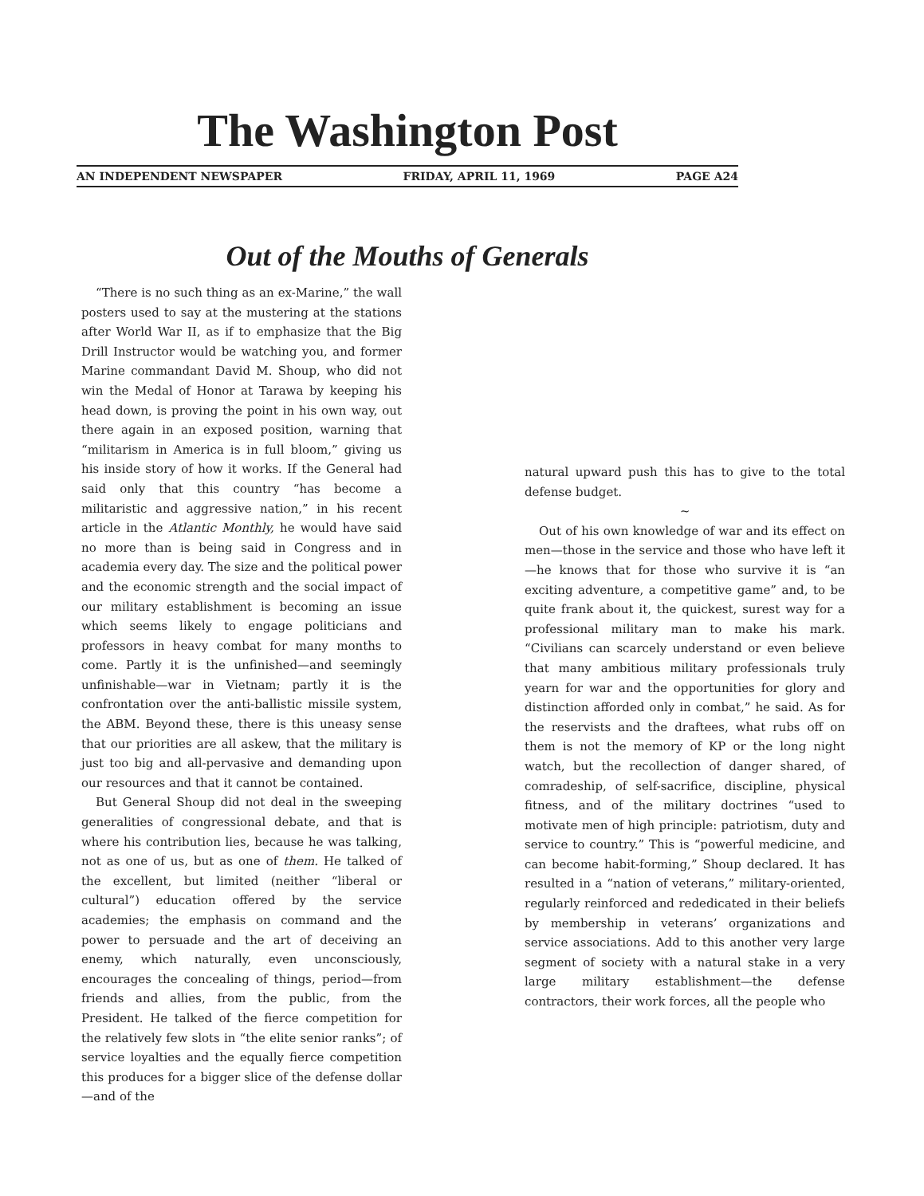The Washington Post
AN INDEPENDENT NEWSPAPER FRIDAY, APRIL 11, 1969 PAGE A24
Out of the Mouths of Generals
“There is no such thing as an ex-Marine,” the wall posters used to say at the mustering at the stations after World War II, as if to emphasize that the Big Drill Instructor would be watching you, and former Marine commandant David M. Shoup, who did not win the Medal of Honor at Tarawa by keeping his head down, is proving the point in his own way, out there again in an exposed position, warning that “militarism in America is in full bloom,” giving us his inside story of how it works. If the General had said only that this country “has become a militaristic and aggressive nation,” in his recent article in the Atlantic Monthly, he would have said no more than is being said in Congress and in academia every day. The size and the political power and the economic strength and the social impact of our military establishment is becoming an issue which seems likely to engage politicians and professors in heavy combat for many months to come. Partly it is the unfinished—and seemingly unfinishable—war in Vietnam; partly it is the confrontation over the anti-ballistic missile system, the ABM. Beyond these, there is this uneasy sense that our priorities are all askew, that the military is just too big and all-pervasive and demanding upon our resources and that it cannot be contained.
But General Shoup did not deal in the sweeping generalities of congressional debate, and that is where his contribution lies, because he was talking, not as one of us, but as one of them. He talked of the excellent, but limited (neither “liberal or cultural”) education offered by the service academies; the emphasis on command and the power to persuade and the art of deceiving an enemy, which naturally, even unconsciously, encourages the concealing of things, period—from friends and allies, from the public, from the President. He talked of the fierce competition for the relatively few slots in “the elite senior ranks”; of service loyalties and the equally fierce competition this produces for a bigger slice of the defense dollar—and of the
natural upward push this has to give to the total defense budget.
~
Out of his own knowledge of war and its effect on men—those in the service and those who have left it—he knows that for those who survive it is “an exciting adventure, a competitive game” and, to be quite frank about it, the quickest, surest way for a professional military man to make his mark. “Civilians can scarcely understand or even believe that many ambitious military professionals truly yearn for war and the opportunities for glory and distinction afforded only in combat,” he said. As for the reservists and the draftees, what rubs off on them is not the memory of KP or the long night watch, but the recollection of danger shared, of comradeship, of self-sacrifice, discipline, physical fitness, and of the military doctrines “used to motivate men of high principle: patriotism, duty and service to country.” This is “powerful medicine, and can become habit-forming,” Shoup declared. It has resulted in a “nation of veterans,” military-oriented, regularly reinforced and rededicated in their beliefs by membership in veterans’ organizations and service associations. Add to this another very large segment of society with a natural stake in a very large military establishment—the defense contractors, their work forces, all the people who